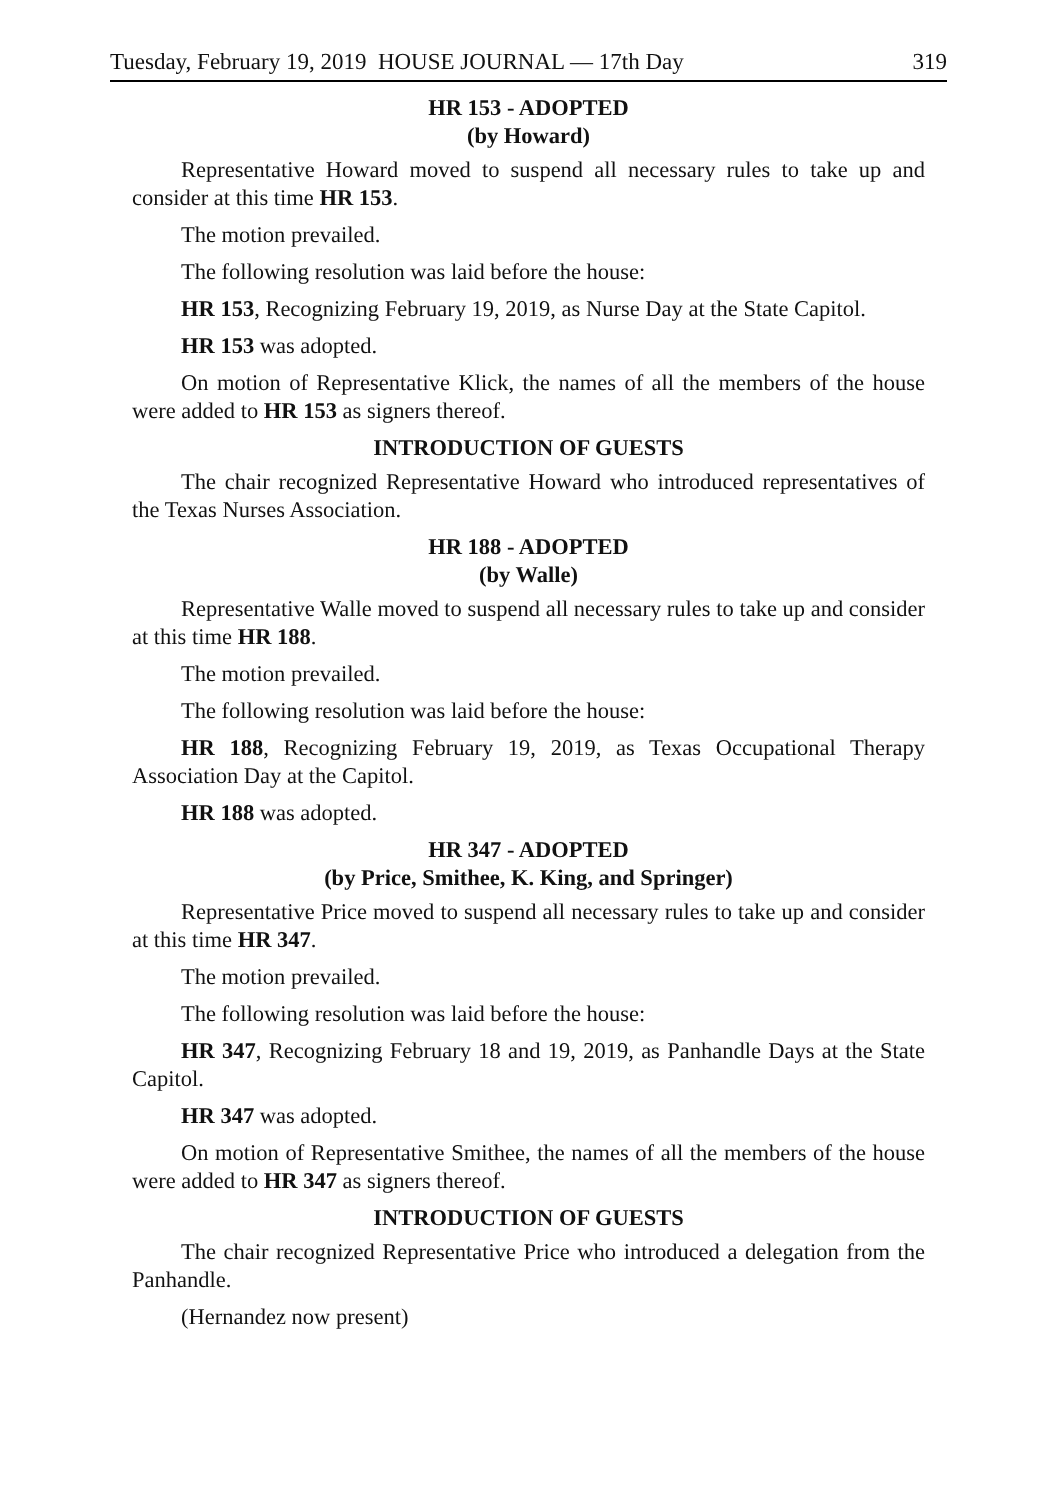Tuesday, February 19, 2019 HOUSE JOURNAL — 17th Day 319
HR 153 - ADOPTED
(by Howard)
Representative Howard moved to suspend all necessary rules to take up and consider at this time HR 153.
The motion prevailed.
The following resolution was laid before the house:
HR 153, Recognizing February 19, 2019, as Nurse Day at the State Capitol.
HR 153 was adopted.
On motion of Representative Klick, the names of all the members of the house were added to HR 153 as signers thereof.
INTRODUCTION OF GUESTS
The chair recognized Representative Howard who introduced representatives of the Texas Nurses Association.
HR 188 - ADOPTED
(by Walle)
Representative Walle moved to suspend all necessary rules to take up and consider at this time HR 188.
The motion prevailed.
The following resolution was laid before the house:
HR 188, Recognizing February 19, 2019, as Texas Occupational Therapy Association Day at the Capitol.
HR 188 was adopted.
HR 347 - ADOPTED
(by Price, Smithee, K. King, and Springer)
Representative Price moved to suspend all necessary rules to take up and consider at this time HR 347.
The motion prevailed.
The following resolution was laid before the house:
HR 347, Recognizing February 18 and 19, 2019, as Panhandle Days at the State Capitol.
HR 347 was adopted.
On motion of Representative Smithee, the names of all the members of the house were added to HR 347 as signers thereof.
INTRODUCTION OF GUESTS
The chair recognized Representative Price who introduced a delegation from the Panhandle.
(Hernandez now present)